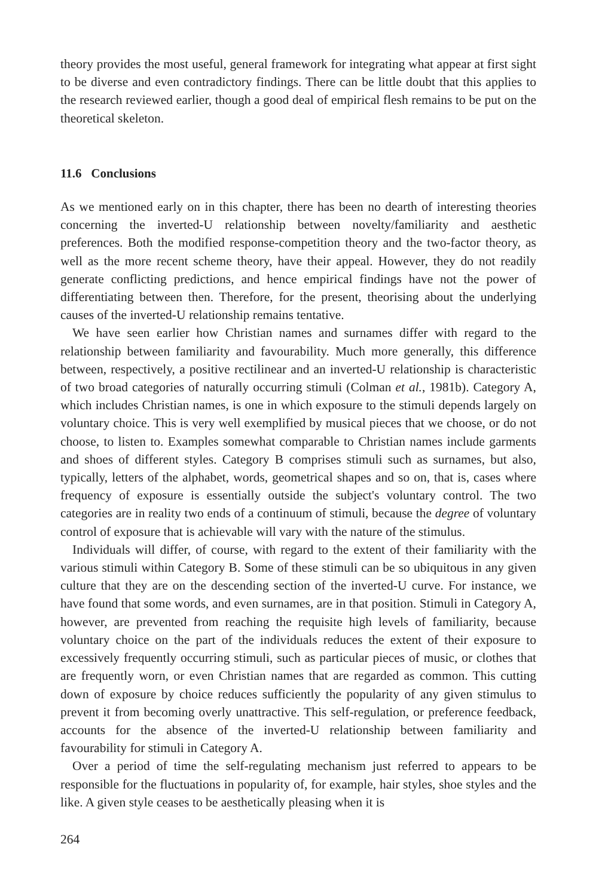theory provides the most useful, general framework for integrating what appear at first sight to be diverse and even contradictory findings. There can be little doubt that this applies to the research reviewed earlier, though a good deal of empirical flesh remains to be put on the theoretical skeleton.
11.6 Conclusions
As we mentioned early on in this chapter, there has been no dearth of interesting theories concerning the inverted-U relationship between novelty/familiarity and aesthetic preferences. Both the modified response-competition theory and the two-factor theory, as well as the more recent scheme theory, have their appeal. However, they do not readily generate conflicting predictions, and hence empirical findings have not the power of differentiating between then. Therefore, for the present, theorising about the underlying causes of the inverted-U relationship remains tentative.
We have seen earlier how Christian names and surnames differ with regard to the relationship between familiarity and favourability. Much more generally, this difference between, respectively, a positive rectilinear and an inverted-U relationship is characteristic of two broad categories of naturally occurring stimuli (Colman et al., 1981b). Category A, which includes Christian names, is one in which exposure to the stimuli depends largely on voluntary choice. This is very well exemplified by musical pieces that we choose, or do not choose, to listen to. Examples somewhat comparable to Christian names include garments and shoes of different styles. Category B comprises stimuli such as surnames, but also, typically, letters of the alphabet, words, geometrical shapes and so on, that is, cases where frequency of exposure is essentially outside the subject's voluntary control. The two categories are in reality two ends of a continuum of stimuli, because the degree of voluntary control of exposure that is achievable will vary with the nature of the stimulus.
Individuals will differ, of course, with regard to the extent of their familiarity with the various stimuli within Category B. Some of these stimuli can be so ubiquitous in any given culture that they are on the descending section of the inverted-U curve. For instance, we have found that some words, and even surnames, are in that position. Stimuli in Category A, however, are prevented from reaching the requisite high levels of familiarity, because voluntary choice on the part of the individuals reduces the extent of their exposure to excessively frequently occurring stimuli, such as particular pieces of music, or clothes that are frequently worn, or even Christian names that are regarded as common. This cutting down of exposure by choice reduces sufficiently the popularity of any given stimulus to prevent it from becoming overly unattractive. This self-regulation, or preference feedback, accounts for the absence of the inverted-U relationship between familiarity and favourability for stimuli in Category A.
Over a period of time the self-regulating mechanism just referred to appears to be responsible for the fluctuations in popularity of, for example, hair styles, shoe styles and the like. A given style ceases to be aesthetically pleasing when it is
264